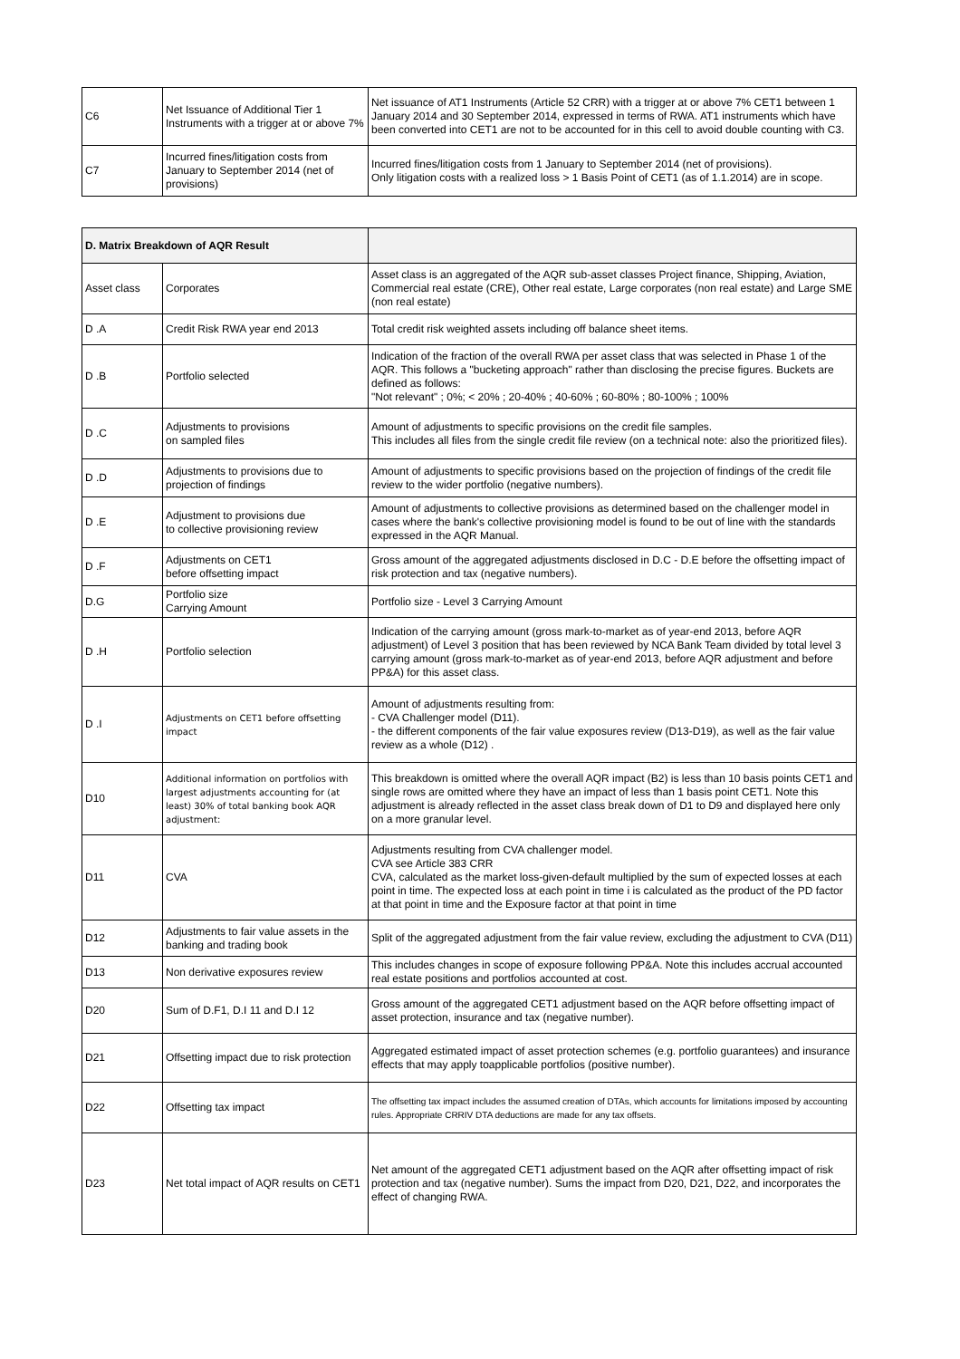| C6 | Net Issuance of Additional Tier 1 Instruments with a trigger at or above 7% | Net issuance of AT1 Instruments (Article 52 CRR) with a trigger at or above 7% CET1 between 1 January 2014 and 30 September 2014, expressed in terms of RWA. AT1 instruments which have been converted into CET1 are not to be accounted for in this cell to avoid double counting with C3. |
| C7 | Incurred fines/litigation costs from January to September 2014 (net of provisions) | Incurred fines/litigation costs from 1 January to September 2014 (net of provisions). Only litigation costs with a realized loss > 1 Basis Point of CET1 (as of 1.1.2014) are in scope. |
| D. Matrix Breakdown of AQR Result | | |
| Asset class | Corporates | Asset class is an aggregated of the AQR sub-asset classes Project finance, Shipping, Aviation, Commercial real estate (CRE), Other real estate, Large corporates (non real estate) and Large SME (non real estate) |
| D .A | Credit Risk RWA year end 2013 | Total credit risk weighted assets including off balance sheet items. |
| D .B | Portfolio selected | Indication of the fraction of the overall RWA per asset class that was selected in Phase 1 of the AQR. This follows a "bucketing approach" rather than disclosing the precise figures. Buckets are defined as follows: "Not relevant" ; 0%; < 20% ; 20-40% ; 40-60% ; 60-80% ; 80-100% ; 100% |
| D .C | Adjustments to provisions on sampled files | Amount of adjustments to specific provisions on the credit file samples. This includes all files from the single credit file review (on a technical note: also the prioritized files). |
| D .D | Adjustments to provisions due to projection of findings | Amount of adjustments to specific provisions based on the projection of findings of the credit file review to the wider portfolio (negative numbers). |
| D .E | Adjustment to provisions due to collective provisioning review | Amount of adjustments to collective provisions as determined based on the challenger model in cases where the bank's collective provisioning model is found to be out of line with the standards expressed in the AQR Manual. |
| D .F | Adjustments on CET1 before offsetting impact | Gross amount of the aggregated adjustments disclosed in D.C - D.E before the offsetting impact of risk protection and tax (negative numbers). |
| D.G | Portfolio size Carrying Amount | Portfolio size - Level 3 Carrying Amount |
| D .H | Portfolio selection | Indication of the carrying amount (gross mark-to-market as of year-end 2013, before AQR adjustment) of Level 3 position that has been reviewed by NCA Bank Team divided by total level 3 carrying amount (gross mark-to-market as of year-end 2013, before AQR adjustment and before PP&A) for this asset class. |
| D .I | Adjustments on CET1 before offsetting impact | Amount of adjustments resulting from: - CVA Challenger model (D11). - the different components of the fair value exposures review (D13-D19), as well as the fair value review as a whole (D12) . |
| D10 | Additional information on portfolios with largest adjustments accounting for (at least) 30% of total banking book AQR adjustment: | This breakdown is omitted where the overall AQR impact (B2) is less than 10 basis points CET1 and single rows are omitted where they have an impact of less than 1 basis point CET1. Note this adjustment is already reflected in the asset class break down of D1 to D9 and displayed here only on a more granular level. |
| D11 | CVA | Adjustments resulting from CVA challenger model. CVA see Article 383 CRR CVA, calculated as the market loss-given-default multiplied by the sum of expected losses at each point in time. The expected loss at each point in time i is calculated as the product of the PD factor at that point in time and the Exposure factor at that point in time |
| D12 | Adjustments to fair value assets in the banking and trading book | Split of the aggregated adjustment from the fair value review, excluding the adjustment to CVA (D11) |
| D13 | Non derivative exposures review | This includes changes in scope of exposure following PP&A. Note this includes accrual accounted real estate positions and portfolios accounted at cost. |
| D20 | Sum of D.F1, D.I 11 and D.I 12 | Gross amount of the aggregated CET1 adjustment based on the AQR before offsetting impact of asset protection, insurance and tax (negative number). |
| D21 | Offsetting impact due to risk protection | Aggregated estimated impact of asset protection schemes (e.g. portfolio guarantees) and insurance effects that may apply toapplicable portfolios (positive number). |
| D22 | Offsetting tax impact | The offsetting tax impact includes the assumed creation of DTAs, which accounts for limitations imposed by accounting rules. Appropriate CRRIV DTA deductions are made for any tax offsets. |
| D23 | Net total impact of AQR results on CET1 | Net amount of the aggregated CET1 adjustment based on the AQR after offsetting impact of risk protection and tax (negative number). Sums the impact from D20, D21, D22, and incorporates the effect of changing RWA. |